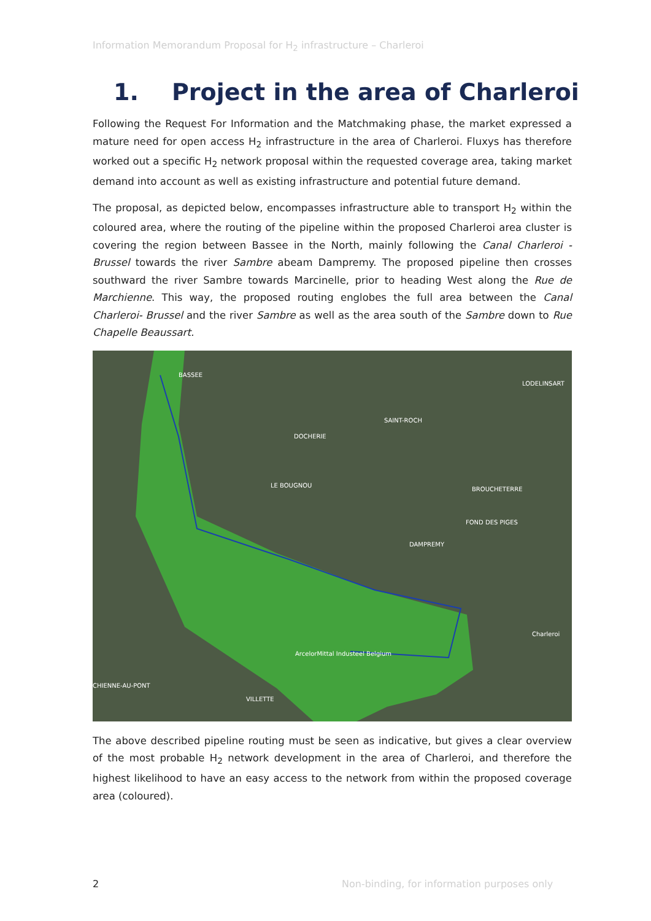Information Memorandum Proposal for H<sub>2</sub> infrastructure – Charleroi
1. Project in the area of Charleroi
Following the Request For Information and the Matchmaking phase, the market expressed a mature need for open access H<sub>2</sub> infrastructure in the area of Charleroi. Fluxys has therefore worked out a specific H<sub>2</sub> network proposal within the requested coverage area, taking market demand into account as well as existing infrastructure and potential future demand.
The proposal, as depicted below, encompasses infrastructure able to transport H<sub>2</sub> within the coloured area, where the routing of the pipeline within the proposed Charleroi area cluster is covering the region between Bassee in the North, mainly following the Canal Charleroi - Brussel towards the river Sambre abeam Dampremy. The proposed pipeline then crosses southward the river Sambre towards Marcinelle, prior to heading West along the Rue de Marchienne. This way, the proposed routing englobes the full area between the Canal Charleroi- Brussel and the river Sambre as well as the area south of the Sambre down to Rue Chapelle Beaussart.
BASSEE
SAINT-ROCH
DOCHERIE
LE BOUGNOU
BROUCHETERRE
FOND DES PIGES
DAMPREMY
LODELINSART
Charleroi
ArcelorMittal Industeel Belgium
VILLETTE
CHIENNE-AU-PONT
The above described pipeline routing must be seen as indicative, but gives a clear overview of the most probable H<sub>2</sub> network development in the area of Charleroi, and therefore the highest likelihood to have an easy access to the network from within the proposed coverage area (coloured).
2
Non-binding, for information purposes only